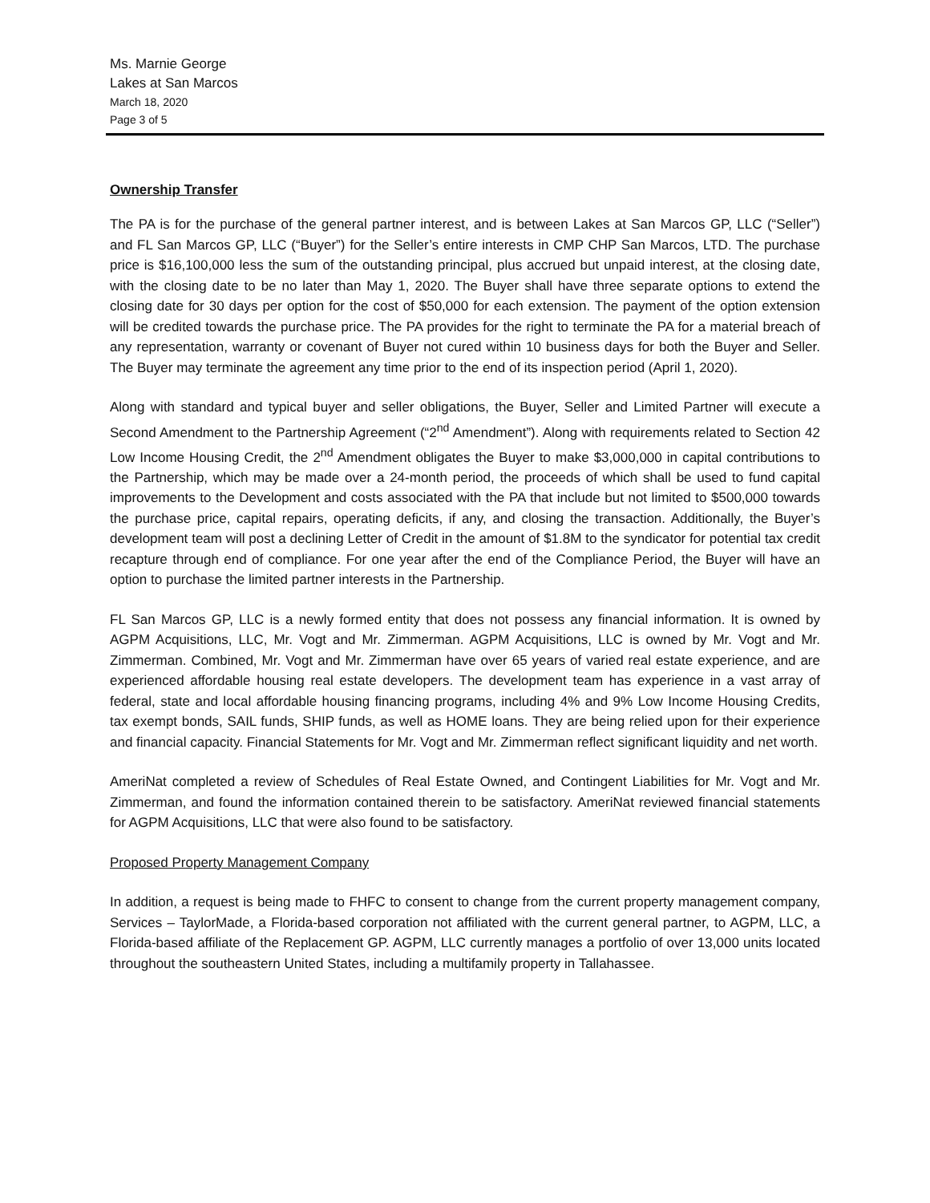Ms. Marnie George
Lakes at San Marcos
March 18, 2020
Page 3 of 5
Ownership Transfer
The PA is for the purchase of the general partner interest, and is between Lakes at San Marcos GP, LLC (“Seller”) and FL San Marcos GP, LLC (“Buyer”) for the Seller’s entire interests in CMP CHP San Marcos, LTD. The purchase price is $16,100,000 less the sum of the outstanding principal, plus accrued but unpaid interest, at the closing date, with the closing date to be no later than May 1, 2020. The Buyer shall have three separate options to extend the closing date for 30 days per option for the cost of $50,000 for each extension. The payment of the option extension will be credited towards the purchase price. The PA provides for the right to terminate the PA for a material breach of any representation, warranty or covenant of Buyer not cured within 10 business days for both the Buyer and Seller. The Buyer may terminate the agreement any time prior to the end of its inspection period (April 1, 2020).
Along with standard and typical buyer and seller obligations, the Buyer, Seller and Limited Partner will execute a Second Amendment to the Partnership Agreement (“2<sup>nd</sup> Amendment”). Along with requirements related to Section 42 Low Income Housing Credit, the 2<sup>nd</sup> Amendment obligates the Buyer to make $3,000,000 in capital contributions to the Partnership, which may be made over a 24-month period, the proceeds of which shall be used to fund capital improvements to the Development and costs associated with the PA that include but not limited to $500,000 towards the purchase price, capital repairs, operating deficits, if any, and closing the transaction. Additionally, the Buyer’s development team will post a declining Letter of Credit in the amount of $1.8M to the syndicator for potential tax credit recapture through end of compliance. For one year after the end of the Compliance Period, the Buyer will have an option to purchase the limited partner interests in the Partnership.
FL San Marcos GP, LLC is a newly formed entity that does not possess any financial information. It is owned by AGPM Acquisitions, LLC, Mr. Vogt and Mr. Zimmerman. AGPM Acquisitions, LLC is owned by Mr. Vogt and Mr. Zimmerman. Combined, Mr. Vogt and Mr. Zimmerman have over 65 years of varied real estate experience, and are experienced affordable housing real estate developers. The development team has experience in a vast array of federal, state and local affordable housing financing programs, including 4% and 9% Low Income Housing Credits, tax exempt bonds, SAIL funds, SHIP funds, as well as HOME loans. They are being relied upon for their experience and financial capacity. Financial Statements for Mr. Vogt and Mr. Zimmerman reflect significant liquidity and net worth.
AmeriNat completed a review of Schedules of Real Estate Owned, and Contingent Liabilities for Mr. Vogt and Mr. Zimmerman, and found the information contained therein to be satisfactory. AmeriNat reviewed financial statements for AGPM Acquisitions, LLC that were also found to be satisfactory.
Proposed Property Management Company
In addition, a request is being made to FHFC to consent to change from the current property management company, Services – TaylorMade, a Florida-based corporation not affiliated with the current general partner, to AGPM, LLC, a Florida-based affiliate of the Replacement GP. AGPM, LLC currently manages a portfolio of over 13,000 units located throughout the southeastern United States, including a multifamily property in Tallahassee.